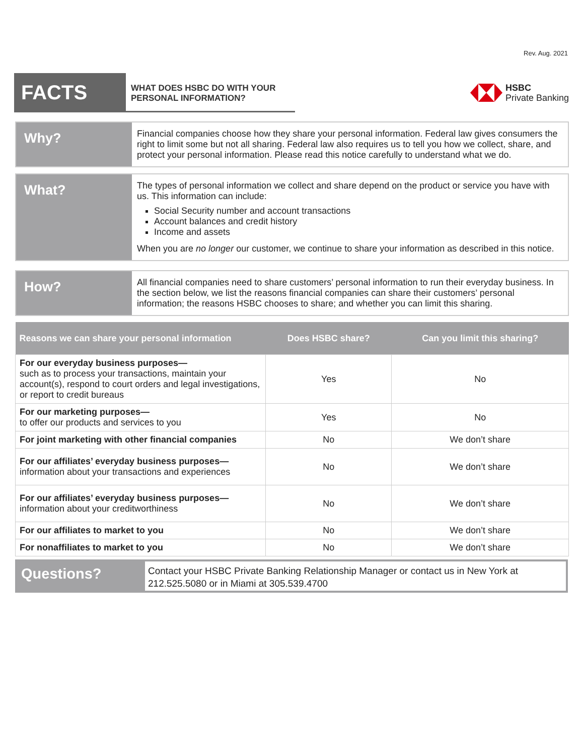Rev. Aug. 2021
FACTS
WHAT DOES HSBC DO WITH YOUR
PERSONAL INFORMATION?
HSBC
Private Banking
Why?
Financial companies choose how they share your personal information. Federal law gives consumers the right to limit some but not all sharing. Federal law also requires us to tell you how we collect, share, and protect your personal information. Please read this notice carefully to understand what we do.
What?
The types of personal information we collect and share depend on the product or service you have with us. This information can include:
Social Security number and account transactions
Account balances and credit history
Income and assets
When you are no longer our customer, we continue to share your information as described in this notice.
How?
All financial companies need to share customers’ personal information to run their everyday business. In the section below, we list the reasons financial companies can share their customers’ personal information; the reasons HSBC chooses to share; and whether you can limit this sharing.
| Reasons we can share your personal information | Does HSBC share? | Can you limit this sharing? |
| --- | --- | --- |
| For our everyday business purposes— such as to process your transactions, maintain your account(s), respond to court orders and legal investigations, or report to credit bureaus | Yes | No |
| For our marketing purposes— to offer our products and services to you | Yes | No |
| For joint marketing with other financial companies | No | We don’t share |
| For our affiliates’ everyday business purposes— information about your transactions and experiences | No | We don’t share |
| For our affiliates’ everyday business purposes— information about your creditworthiness | No | We don’t share |
| For our affiliates to market to you | No | We don’t share |
| For nonaffiliates to market to you | No | We don’t share |
Questions?
Contact your HSBC Private Banking Relationship Manager or contact us in New York at 212.525.5080 or in Miami at 305.539.4700